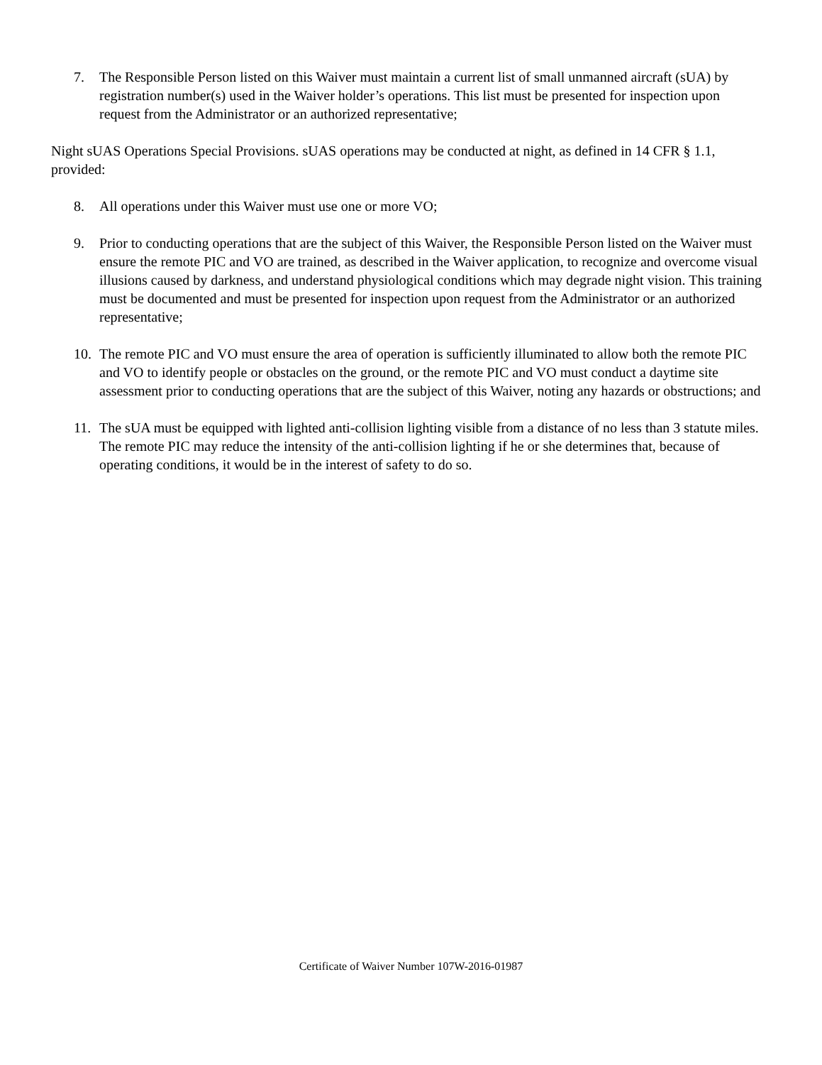7. The Responsible Person listed on this Waiver must maintain a current list of small unmanned aircraft (sUA) by registration number(s) used in the Waiver holder’s operations. This list must be presented for inspection upon request from the Administrator or an authorized representative;
Night sUAS Operations Special Provisions. sUAS operations may be conducted at night, as defined in 14 CFR § 1.1, provided:
8. All operations under this Waiver must use one or more VO;
9. Prior to conducting operations that are the subject of this Waiver, the Responsible Person listed on the Waiver must ensure the remote PIC and VO are trained, as described in the Waiver application, to recognize and overcome visual illusions caused by darkness, and understand physiological conditions which may degrade night vision. This training must be documented and must be presented for inspection upon request from the Administrator or an authorized representative;
10. The remote PIC and VO must ensure the area of operation is sufficiently illuminated to allow both the remote PIC and VO to identify people or obstacles on the ground, or the remote PIC and VO must conduct a daytime site assessment prior to conducting operations that are the subject of this Waiver, noting any hazards or obstructions; and
11. The sUA must be equipped with lighted anti-collision lighting visible from a distance of no less than 3 statute miles. The remote PIC may reduce the intensity of the anti-collision lighting if he or she determines that, because of operating conditions, it would be in the interest of safety to do so.
Certificate of Waiver Number 107W-2016-01987